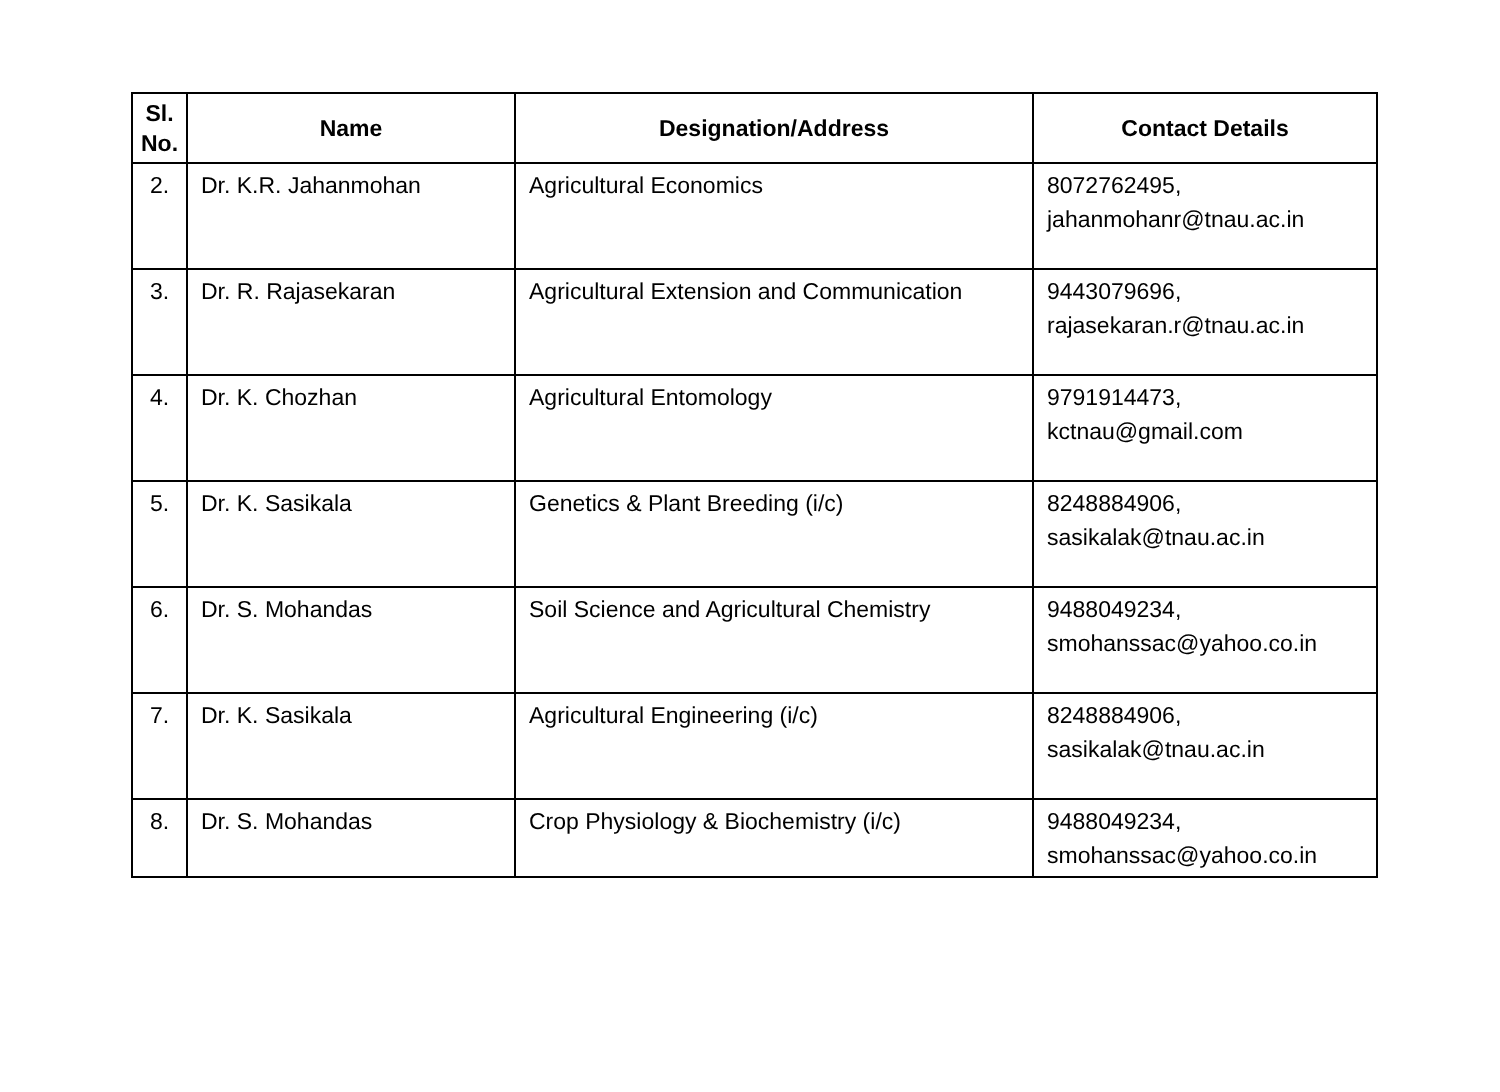| Sl. No. | Name | Designation/Address | Contact Details |
| --- | --- | --- | --- |
| 2. | Dr. K.R. Jahanmohan | Agricultural Economics | 8072762495, jahanmohanr@tnau.ac.in |
| 3. | Dr. R. Rajasekaran | Agricultural Extension and Communication | 9443079696, rajasekaran.r@tnau.ac.in |
| 4. | Dr. K. Chozhan | Agricultural Entomology | 9791914473, kctnau@gmail.com |
| 5. | Dr. K. Sasikala | Genetics & Plant Breeding (i/c) | 8248884906, sasikalak@tnau.ac.in |
| 6. | Dr. S. Mohandas | Soil Science and Agricultural Chemistry | 9488049234, smohanssac@yahoo.co.in |
| 7. | Dr. K. Sasikala | Agricultural Engineering (i/c) | 8248884906, sasikalak@tnau.ac.in |
| 8. | Dr. S. Mohandas | Crop Physiology & Biochemistry (i/c) | 9488049234, smohanssac@yahoo.co.in |